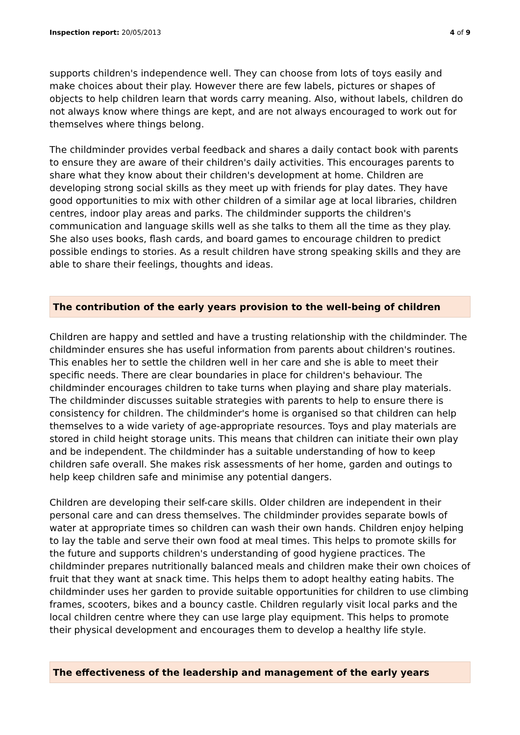Inspection report: 20/05/2013 4 of 9
supports children's independence well. They can choose from lots of toys easily and make choices about their play. However there are few labels, pictures or shapes of objects to help children learn that words carry meaning. Also, without labels, children do not always know where things are kept, and are not always encouraged to work out for themselves where things belong.
The childminder provides verbal feedback and shares a daily contact book with parents to ensure they are aware of their children's daily activities. This encourages parents to share what they know about their children's development at home. Children are developing strong social skills as they meet up with friends for play dates. They have good opportunities to mix with other children of a similar age at local libraries, children centres, indoor play areas and parks. The childminder supports the children's communication and language skills well as she talks to them all the time as they play. She also uses books, flash cards, and board games to encourage children to predict possible endings to stories. As a result children have strong speaking skills and they are able to share their feelings, thoughts and ideas.
The contribution of the early years provision to the well-being of children
Children are happy and settled and have a trusting relationship with the childminder. The childminder ensures she has useful information from parents about children's routines. This enables her to settle the children well in her care and she is able to meet their specific needs. There are clear boundaries in place for children's behaviour. The childminder encourages children to take turns when playing and share play materials. The childminder discusses suitable strategies with parents to help to ensure there is consistency for children. The childminder's home is organised so that children can help themselves to a wide variety of age-appropriate resources. Toys and play materials are stored in child height storage units. This means that children can initiate their own play and be independent. The childminder has a suitable understanding of how to keep children safe overall. She makes risk assessments of her home, garden and outings to help keep children safe and minimise any potential dangers.
Children are developing their self-care skills. Older children are independent in their personal care and can dress themselves. The childminder provides separate bowls of water at appropriate times so children can wash their own hands. Children enjoy helping to lay the table and serve their own food at meal times. This helps to promote skills for the future and supports children's understanding of good hygiene practices. The childminder prepares nutritionally balanced meals and children make their own choices of fruit that they want at snack time. This helps them to adopt healthy eating habits. The childminder uses her garden to provide suitable opportunities for children to use climbing frames, scooters, bikes and a bouncy castle. Children regularly visit local parks and the local children centre where they can use large play equipment. This helps to promote their physical development and encourages them to develop a healthy life style.
The effectiveness of the leadership and management of the early years